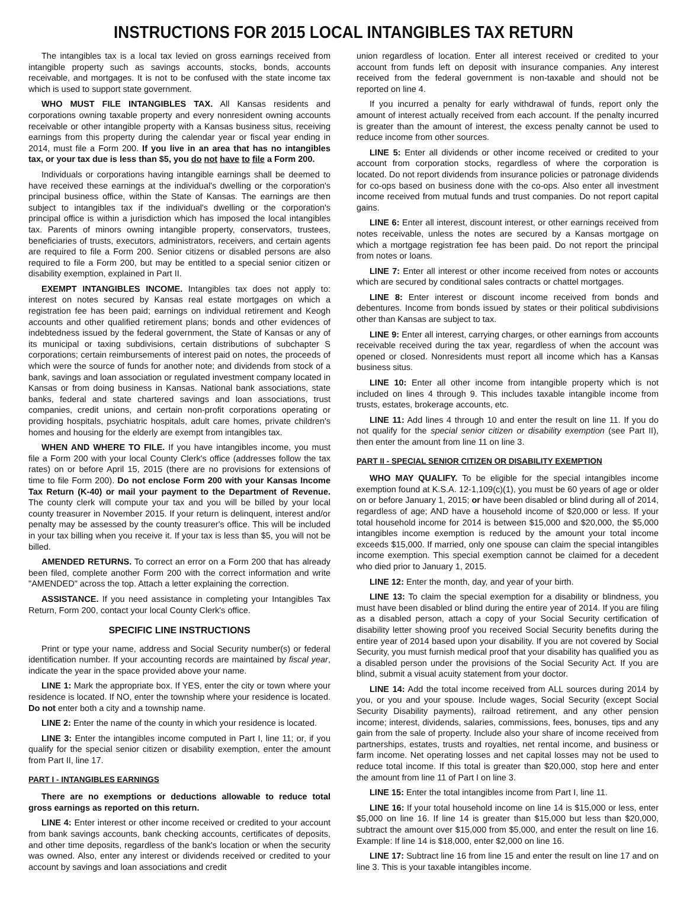INSTRUCTIONS FOR 2015 LOCAL INTANGIBLES TAX RETURN
The intangibles tax is a local tax levied on gross earnings received from intangible property such as savings accounts, stocks, bonds, accounts receivable, and mortgages. It is not to be confused with the state income tax which is used to support state government.
WHO MUST FILE INTANGIBLES TAX. All Kansas residents and corporations owning taxable property and every nonresident owning accounts receivable or other intangible property with a Kansas business situs, receiving earnings from this property during the calendar year or fiscal year ending in 2014, must file a Form 200. If you live in an area that has no intangibles tax, or your tax due is less than $5, you do not have to file a Form 200.
Individuals or corporations having intangible earnings shall be deemed to have received these earnings at the individual's dwelling or the corporation's principal business office, within the State of Kansas. The earnings are then subject to intangibles tax if the individual's dwelling or the corporation's principal office is within a jurisdiction which has imposed the local intangibles tax. Parents of minors owning intangible property, conservators, trustees, beneficiaries of trusts, executors, administrators, receivers, and certain agents are required to file a Form 200. Senior citizens or disabled persons are also required to file a Form 200, but may be entitled to a special senior citizen or disability exemption, explained in Part II.
EXEMPT INTANGIBLES INCOME. Intangibles tax does not apply to: interest on notes secured by Kansas real estate mortgages on which a registration fee has been paid; earnings on individual retirement and Keogh accounts and other qualified retirement plans; bonds and other evidences of indebtedness issued by the federal government, the State of Kansas or any of its municipal or taxing subdivisions, certain distributions of subchapter S corporations; certain reimbursements of interest paid on notes, the proceeds of which were the source of funds for another note; and dividends from stock of a bank, savings and loan association or regulated investment company located in Kansas or from doing business in Kansas. National bank associations, state banks, federal and state chartered savings and loan associations, trust companies, credit unions, and certain non-profit corporations operating or providing hospitals, psychiatric hospitals, adult care homes, private children's homes and housing for the elderly are exempt from intangibles tax.
WHEN AND WHERE TO FILE. If you have intangibles income, you must file a Form 200 with your local County Clerk's office (addresses follow the tax rates) on or before April 15, 2015 (there are no provisions for extensions of time to file Form 200). Do not enclose Form 200 with your Kansas Income Tax Return (K-40) or mail your payment to the Department of Revenue. The county clerk will compute your tax and you will be billed by your local county treasurer in November 2015. If your return is delinquent, interest and/or penalty may be assessed by the county treasurer's office. This will be included in your tax billing when you receive it. If your tax is less than $5, you will not be billed.
AMENDED RETURNS. To correct an error on a Form 200 that has already been filed, complete another Form 200 with the correct information and write "AMENDED" across the top. Attach a letter explaining the correction.
ASSISTANCE. If you need assistance in completing your Intangibles Tax Return, Form 200, contact your local County Clerk's office.
SPECIFIC LINE INSTRUCTIONS
Print or type your name, address and Social Security number(s) or federal identification number. If your accounting records are maintained by fiscal year, indicate the year in the space provided above your name.
LINE 1: Mark the appropriate box. If YES, enter the city or town where your residence is located. If NO, enter the township where your residence is located. Do not enter both a city and a township name.
LINE 2: Enter the name of the county in which your residence is located.
LINE 3: Enter the intangibles income computed in Part I, line 11; or, if you qualify for the special senior citizen or disability exemption, enter the amount from Part II, line 17.
PART I - INTANGIBLES EARNINGS
There are no exemptions or deductions allowable to reduce total gross earnings as reported on this return.
LINE 4: Enter interest or other income received or credited to your account from bank savings accounts, bank checking accounts, certificates of deposits, and other time deposits, regardless of the bank's location or when the security was owned. Also, enter any interest or dividends received or credited to your account by savings and loan associations and credit
union regardless of location. Enter all interest received or credited to your account from funds left on deposit with insurance companies. Any interest received from the federal government is non-taxable and should not be reported on line 4.
If you incurred a penalty for early withdrawal of funds, report only the amount of interest actually received from each account. If the penalty incurred is greater than the amount of interest, the excess penalty cannot be used to reduce income from other sources.
LINE 5: Enter all dividends or other income received or credited to your account from corporation stocks, regardless of where the corporation is located. Do not report dividends from insurance policies or patronage dividends for co-ops based on business done with the co-ops. Also enter all investment income received from mutual funds and trust companies. Do not report capital gains.
LINE 6: Enter all interest, discount interest, or other earnings received from notes receivable, unless the notes are secured by a Kansas mortgage on which a mortgage registration fee has been paid. Do not report the principal from notes or loans.
LINE 7: Enter all interest or other income received from notes or accounts which are secured by conditional sales contracts or chattel mortgages.
LINE 8: Enter interest or discount income received from bonds and debentures. Income from bonds issued by states or their political subdivisions other than Kansas are subject to tax.
LINE 9: Enter all interest, carrying charges, or other earnings from accounts receivable received during the tax year, regardless of when the account was opened or closed. Nonresidents must report all income which has a Kansas business situs.
LINE 10: Enter all other income from intangible property which is not included on lines 4 through 9. This includes taxable intangible income from trusts, estates, brokerage accounts, etc.
LINE 11: Add lines 4 through 10 and enter the result on line 11. If you do not qualify for the special senior citizen or disability exemption (see Part II), then enter the amount from line 11 on line 3.
PART II - SPECIAL SENIOR CITIZEN OR DISABILITY EXEMPTION
WHO MAY QUALIFY. To be eligible for the special intangibles income exemption found at K.S.A. 12-1,109(c)(1), you must be 60 years of age or older on or before January 1, 2015; or have been disabled or blind during all of 2014, regardless of age; AND have a household income of $20,000 or less. If your total household income for 2014 is between $15,000 and $20,000, the $5,000 intangibles income exemption is reduced by the amount your total income exceeds $15,000. If married, only one spouse can claim the special intangibles income exemption. This special exemption cannot be claimed for a decedent who died prior to January 1, 2015.
LINE 12: Enter the month, day, and year of your birth.
LINE 13: To claim the special exemption for a disability or blindness, you must have been disabled or blind during the entire year of 2014. If you are filing as a disabled person, attach a copy of your Social Security certification of disability letter showing proof you received Social Security benefits during the entire year of 2014 based upon your disability. If you are not covered by Social Security, you must furnish medical proof that your disability has qualified you as a disabled person under the provisions of the Social Security Act. If you are blind, submit a visual acuity statement from your doctor.
LINE 14: Add the total income received from ALL sources during 2014 by you, or you and your spouse. Include wages, Social Security (except Social Security Disability payments), railroad retirement, and any other pension income; interest, dividends, salaries, commissions, fees, bonuses, tips and any gain from the sale of property. Include also your share of income received from partnerships, estates, trusts and royalties, net rental income, and business or farm income. Net operating losses and net capital losses may not be used to reduce total income. If this total is greater than $20,000, stop here and enter the amount from line 11 of Part I on line 3.
LINE 15: Enter the total intangibles income from Part I, line 11.
LINE 16: If your total household income on line 14 is $15,000 or less, enter $5,000 on line 16. If line 14 is greater than $15,000 but less than $20,000, subtract the amount over $15,000 from $5,000, and enter the result on line 16. Example: If line 14 is $18,000, enter $2,000 on line 16.
LINE 17: Subtract line 16 from line 15 and enter the result on line 17 and on line 3. This is your taxable intangibles income.